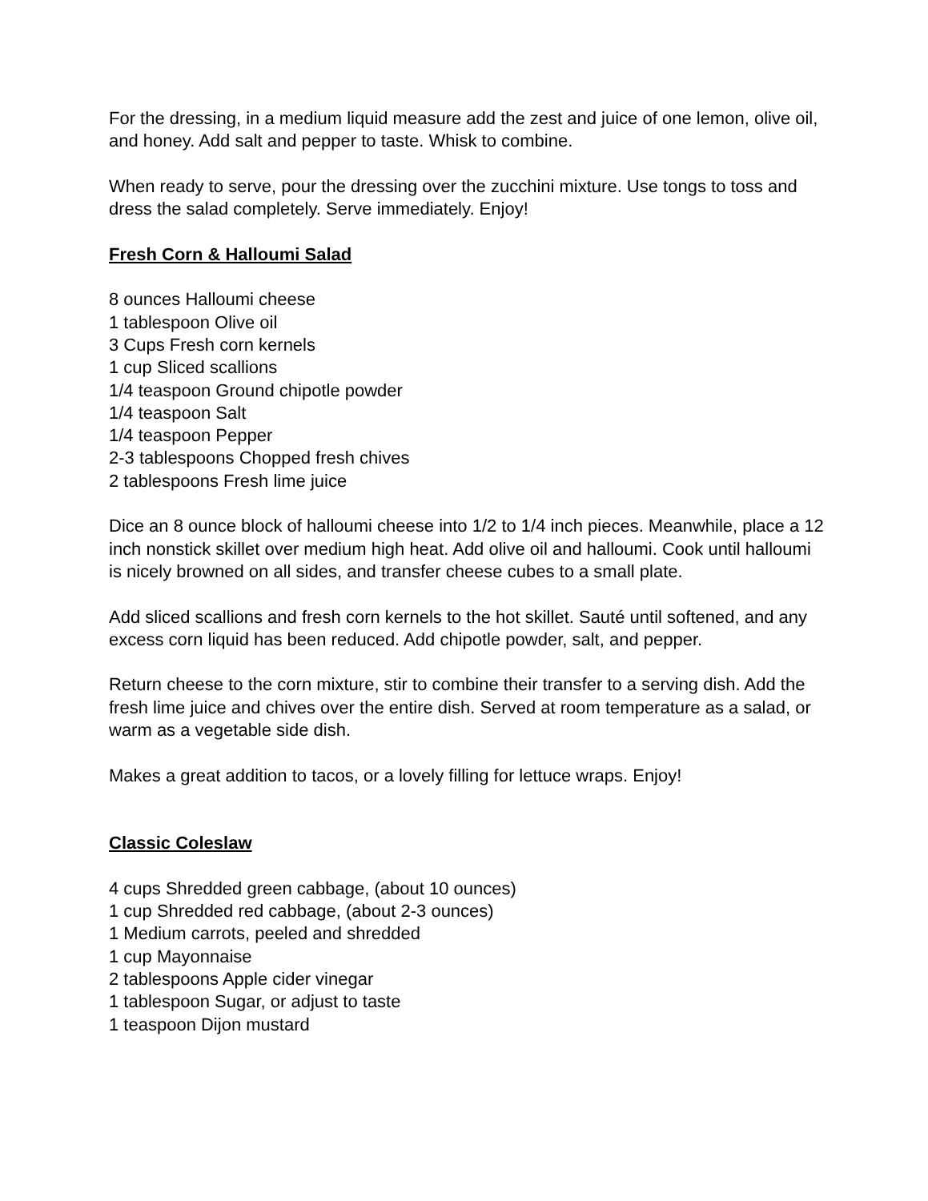For the dressing, in a medium liquid measure add the zest and juice of one lemon, olive oil, and honey. Add salt and pepper to taste. Whisk to combine.
When ready to serve, pour the dressing over the zucchini mixture. Use tongs to toss and dress the salad completely. Serve immediately. Enjoy!
Fresh Corn & Halloumi Salad
8 ounces Halloumi cheese
1 tablespoon Olive oil
3 Cups Fresh corn kernels
1 cup Sliced scallions
1/4 teaspoon Ground chipotle powder
1/4 teaspoon Salt
1/4 teaspoon Pepper
2-3 tablespoons Chopped fresh chives
2 tablespoons Fresh lime juice
Dice an 8 ounce block of halloumi cheese into 1/2 to 1/4 inch pieces. Meanwhile, place a 12 inch nonstick skillet over medium high heat. Add olive oil and halloumi. Cook until halloumi is nicely browned on all sides, and transfer cheese cubes to a small plate.
Add sliced scallions and fresh corn kernels to the hot skillet. Sauté until softened, and any excess corn liquid has been reduced. Add chipotle powder, salt, and pepper.
Return cheese to the corn mixture, stir to combine their transfer to a serving dish. Add the fresh lime juice and chives over the entire dish. Served at room temperature as a salad, or warm as a vegetable side dish.
Makes a great addition to tacos, or a lovely filling for lettuce wraps. Enjoy!
Classic Coleslaw
4 cups Shredded green cabbage, (about 10 ounces)
1 cup Shredded red cabbage, (about 2-3 ounces)
1 Medium carrots, peeled and shredded
1 cup Mayonnaise
2 tablespoons Apple cider vinegar
1 tablespoon Sugar, or adjust to taste
1 teaspoon Dijon mustard